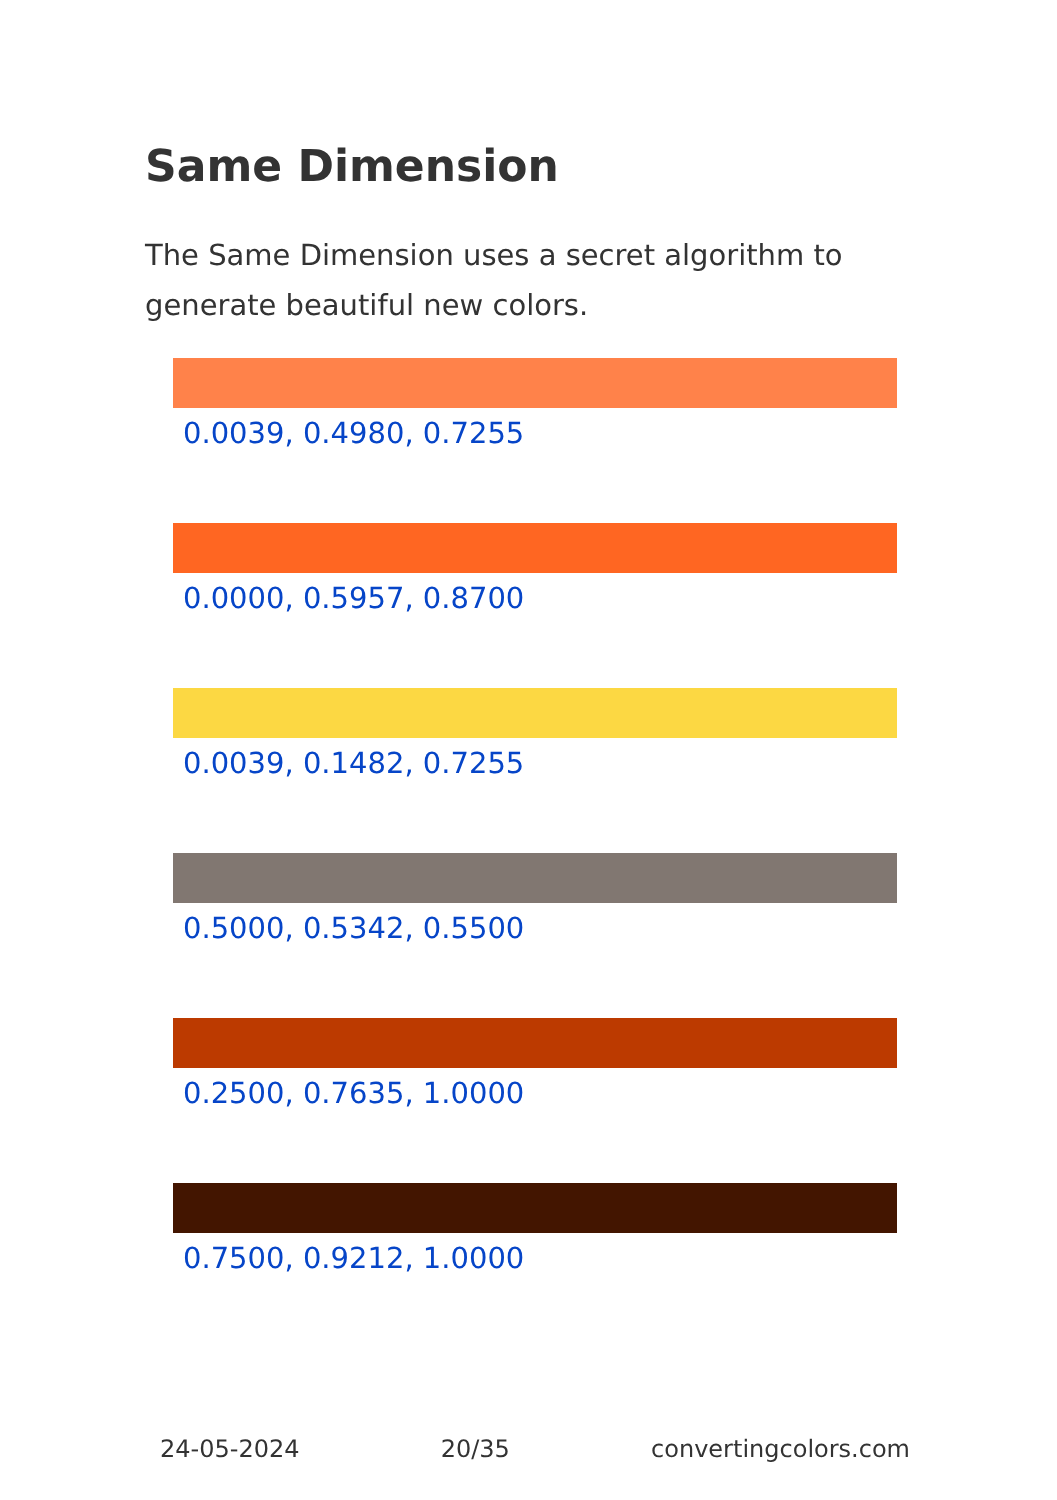Same Dimension
The Same Dimension uses a secret algorithm to generate beautiful new colors.
0.0039, 0.4980, 0.7255
0.0000, 0.5957, 0.8700
0.0039, 0.1482, 0.7255
0.5000, 0.5342, 0.5500
0.2500, 0.7635, 1.0000
0.7500, 0.9212, 1.0000
24-05-2024 20/35 convertingcolors.com